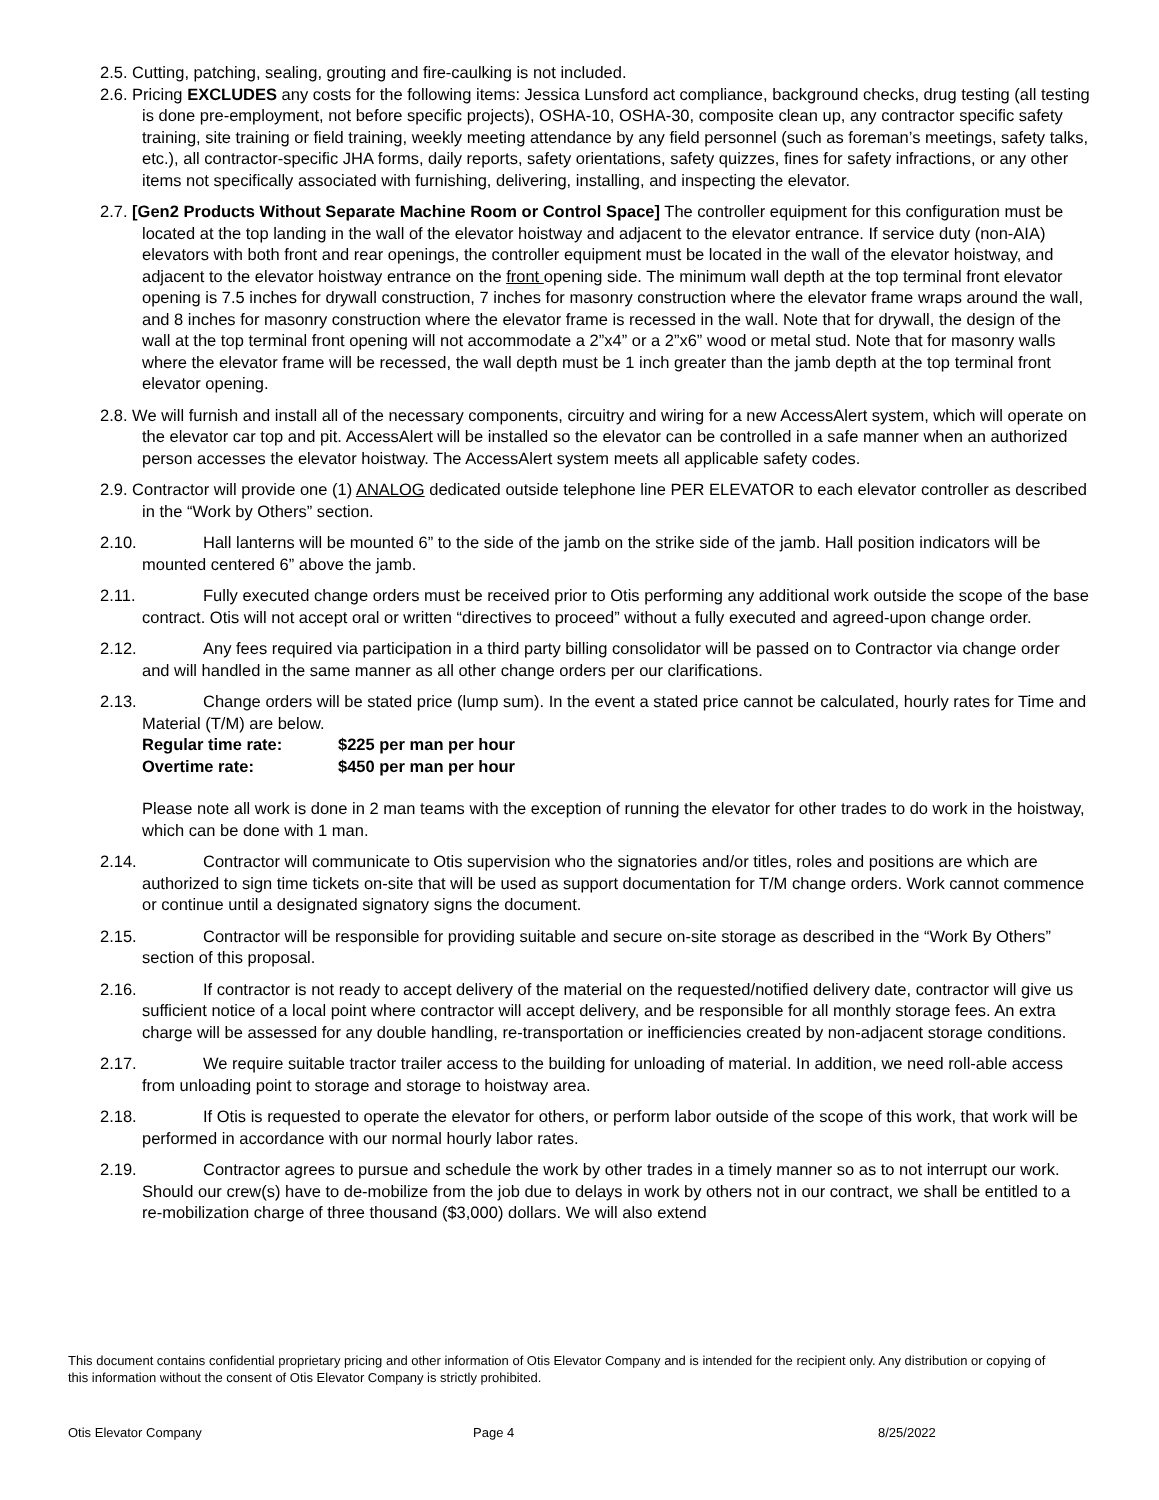2.5. Cutting, patching, sealing, grouting and fire-caulking is not included.
2.6. Pricing EXCLUDES any costs for the following items: Jessica Lunsford act compliance, background checks, drug testing (all testing is done pre-employment, not before specific projects), OSHA-10, OSHA-30, composite clean up, any contractor specific safety training, site training or field training, weekly meeting attendance by any field personnel (such as foreman’s meetings, safety talks, etc.), all contractor-specific JHA forms, daily reports, safety orientations, safety quizzes, fines for safety infractions, or any other items not specifically associated with furnishing, delivering, installing, and inspecting the elevator.
2.7. [Gen2 Products Without Separate Machine Room or Control Space] The controller equipment for this configuration must be located at the top landing in the wall of the elevator hoistway and adjacent to the elevator entrance. If service duty (non-AIA) elevators with both front and rear openings, the controller equipment must be located in the wall of the elevator hoistway, and adjacent to the elevator hoistway entrance on the front opening side. The minimum wall depth at the top terminal front elevator opening is 7.5 inches for drywall construction, 7 inches for masonry construction where the elevator frame wraps around the wall, and 8 inches for masonry construction where the elevator frame is recessed in the wall. Note that for drywall, the design of the wall at the top terminal front opening will not accommodate a 2”x4” or a 2”x6” wood or metal stud. Note that for masonry walls where the elevator frame will be recessed, the wall depth must be 1 inch greater than the jamb depth at the top terminal front elevator opening.
2.8. We will furnish and install all of the necessary components, circuitry and wiring for a new AccessAlert system, which will operate on the elevator car top and pit. AccessAlert will be installed so the elevator can be controlled in a safe manner when an authorized person accesses the elevator hoistway. The AccessAlert system meets all applicable safety codes.
2.9. Contractor will provide one (1) ANALOG dedicated outside telephone line PER ELEVATOR to each elevator controller as described in the “Work by Others” section.
2.10. Hall lanterns will be mounted 6” to the side of the jamb on the strike side of the jamb. Hall position indicators will be mounted centered 6” above the jamb.
2.11. Fully executed change orders must be received prior to Otis performing any additional work outside the scope of the base contract. Otis will not accept oral or written “directives to proceed” without a fully executed and agreed-upon change order.
2.12. Any fees required via participation in a third party billing consolidator will be passed on to Contractor via change order and will handled in the same manner as all other change orders per our clarifications.
2.13. Change orders will be stated price (lump sum). In the event a stated price cannot be calculated, hourly rates for Time and Material (T/M) are below.
Regular time rate: $225 per man per hour
Overtime rate: $450 per man per hour
Please note all work is done in 2 man teams with the exception of running the elevator for other trades to do work in the hoistway, which can be done with 1 man.
2.14. Contractor will communicate to Otis supervision who the signatories and/or titles, roles and positions are which are authorized to sign time tickets on-site that will be used as support documentation for T/M change orders. Work cannot commence or continue until a designated signatory signs the document.
2.15. Contractor will be responsible for providing suitable and secure on-site storage as described in the “Work By Others” section of this proposal.
2.16. If contractor is not ready to accept delivery of the material on the requested/notified delivery date, contractor will give us sufficient notice of a local point where contractor will accept delivery, and be responsible for all monthly storage fees. An extra charge will be assessed for any double handling, re-transportation or inefficiencies created by non-adjacent storage conditions.
2.17. We require suitable tractor trailer access to the building for unloading of material. In addition, we need roll-able access from unloading point to storage and storage to hoistway area.
2.18. If Otis is requested to operate the elevator for others, or perform labor outside of the scope of this work, that work will be performed in accordance with our normal hourly labor rates.
2.19. Contractor agrees to pursue and schedule the work by other trades in a timely manner so as to not interrupt our work. Should our crew(s) have to de-mobilize from the job due to delays in work by others not in our contract, we shall be entitled to a re-mobilization charge of three thousand ($3,000) dollars. We will also extend
This document contains confidential proprietary pricing and other information of Otis Elevator Company and is intended for the recipient only. Any distribution or copying of this information without the consent of Otis Elevator Company is strictly prohibited.
Otis Elevator Company Page 4 8/25/2022